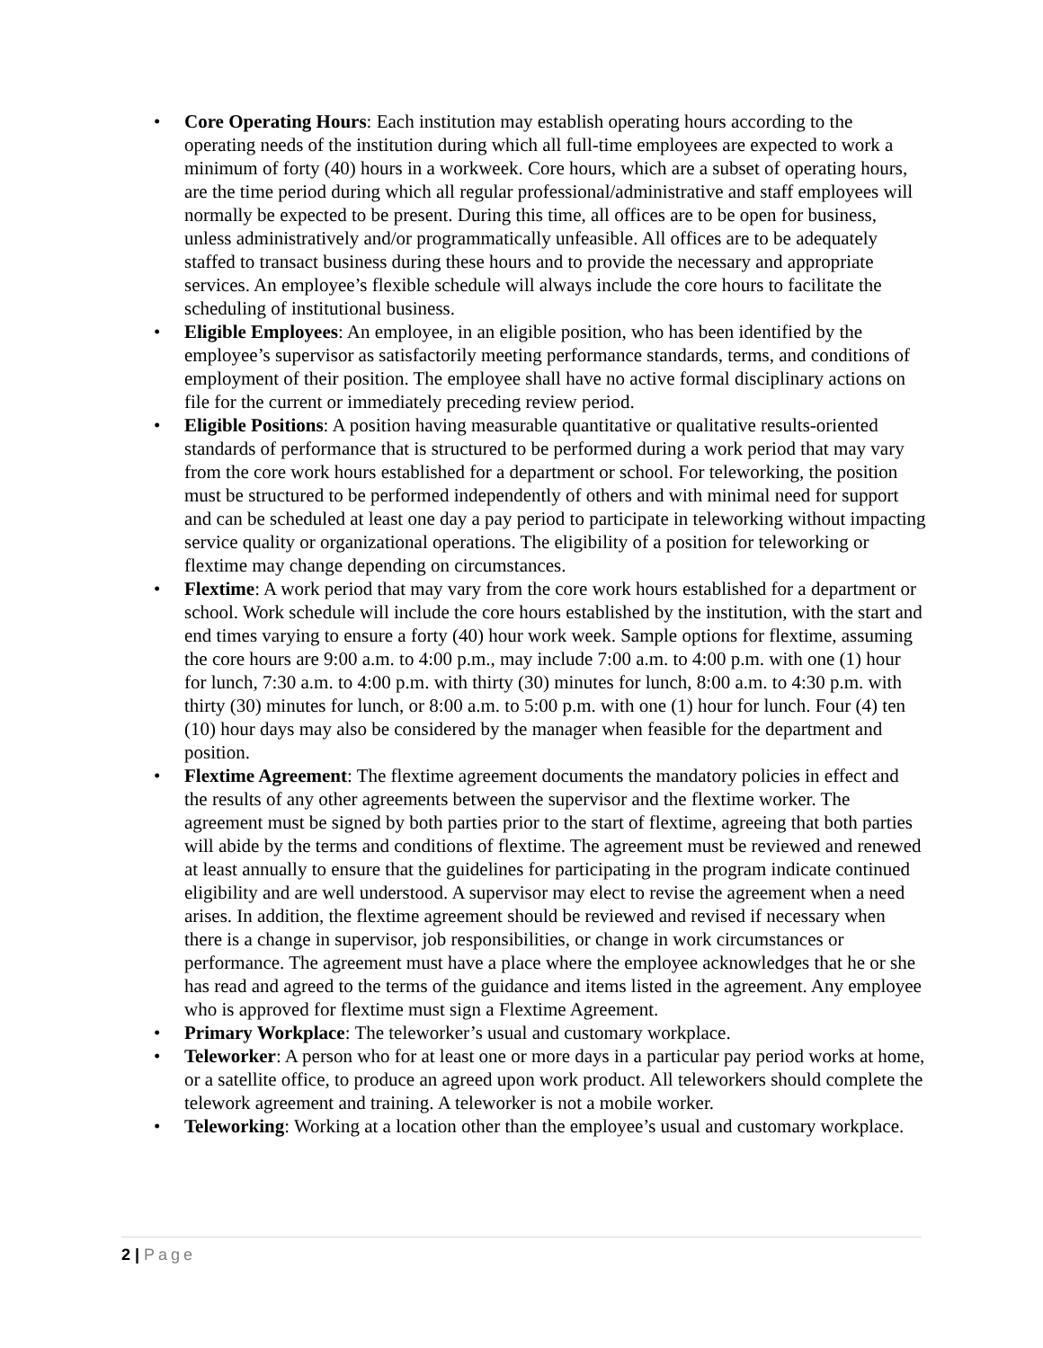• Core Operating Hours: Each institution may establish operating hours according to the operating needs of the institution during which all full-time employees are expected to work a minimum of forty (40) hours in a workweek. Core hours, which are a subset of operating hours, are the time period during which all regular professional/administrative and staff employees will normally be expected to be present. During this time, all offices are to be open for business, unless administratively and/or programmatically unfeasible. All offices are to be adequately staffed to transact business during these hours and to provide the necessary and appropriate services. An employee’s flexible schedule will always include the core hours to facilitate the scheduling of institutional business.
• Eligible Employees: An employee, in an eligible position, who has been identified by the employee’s supervisor as satisfactorily meeting performance standards, terms, and conditions of employment of their position. The employee shall have no active formal disciplinary actions on file for the current or immediately preceding review period.
• Eligible Positions: A position having measurable quantitative or qualitative results-oriented standards of performance that is structured to be performed during a work period that may vary from the core work hours established for a department or school. For teleworking, the position must be structured to be performed independently of others and with minimal need for support and can be scheduled at least one day a pay period to participate in teleworking without impacting service quality or organizational operations. The eligibility of a position for teleworking or flextime may change depending on circumstances.
• Flextime: A work period that may vary from the core work hours established for a department or school. Work schedule will include the core hours established by the institution, with the start and end times varying to ensure a forty (40) hour work week. Sample options for flextime, assuming the core hours are 9:00 a.m. to 4:00 p.m., may include 7:00 a.m. to 4:00 p.m. with one (1) hour for lunch, 7:30 a.m. to 4:00 p.m. with thirty (30) minutes for lunch, 8:00 a.m. to 4:30 p.m. with thirty (30) minutes for lunch, or 8:00 a.m. to 5:00 p.m. with one (1) hour for lunch. Four (4) ten (10) hour days may also be considered by the manager when feasible for the department and position.
• Flextime Agreement: The flextime agreement documents the mandatory policies in effect and the results of any other agreements between the supervisor and the flextime worker. The agreement must be signed by both parties prior to the start of flextime, agreeing that both parties will abide by the terms and conditions of flextime. The agreement must be reviewed and renewed at least annually to ensure that the guidelines for participating in the program indicate continued eligibility and are well understood. A supervisor may elect to revise the agreement when a need arises. In addition, the flextime agreement should be reviewed and revised if necessary when there is a change in supervisor, job responsibilities, or change in work circumstances or performance. The agreement must have a place where the employee acknowledges that he or she has read and agreed to the terms of the guidance and items listed in the agreement. Any employee who is approved for flextime must sign a Flextime Agreement.
• Primary Workplace: The teleworker’s usual and customary workplace.
• Teleworker: A person who for at least one or more days in a particular pay period works at home, or a satellite office, to produce an agreed upon work product. All teleworkers should complete the telework agreement and training. A teleworker is not a mobile worker.
• Teleworking: Working at a location other than the employee’s usual and customary workplace.
2 | Page